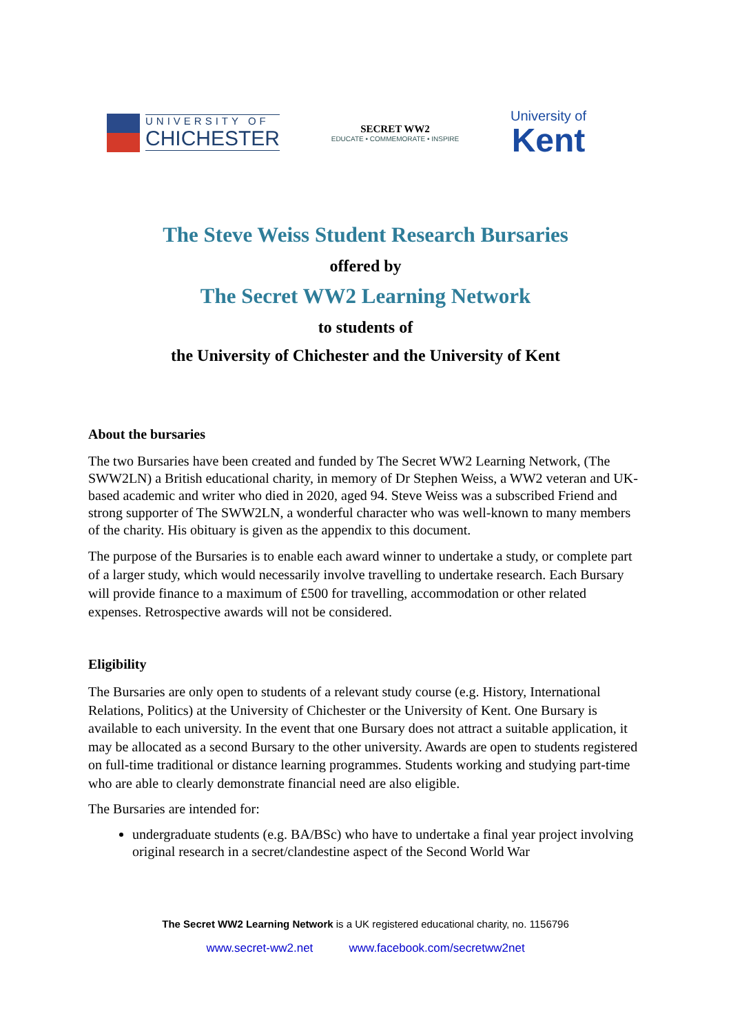UNIVERSITY OF
CHICHESTER
SECRET WW2
EDUCATE • COMMEMORATE • INSPIRE
University of
Kent
The Steve Weiss Student Research Bursaries
offered by
The Secret WW2 Learning Network
to students of
the University of Chichester and the University of Kent
About the bursaries
The two Bursaries have been created and funded by The Secret WW2 Learning Network, (The SWW2LN) a British educational charity, in memory of Dr Stephen Weiss, a WW2 veteran and UK-based academic and writer who died in 2020, aged 94. Steve Weiss was a subscribed Friend and strong supporter of The SWW2LN, a wonderful character who was well-known to many members of the charity. His obituary is given as the appendix to this document.
The purpose of the Bursaries is to enable each award winner to undertake a study, or complete part of a larger study, which would necessarily involve travelling to undertake research. Each Bursary will provide finance to a maximum of £500 for travelling, accommodation or other related expenses. Retrospective awards will not be considered.
Eligibility
The Bursaries are only open to students of a relevant study course (e.g. History, International Relations, Politics) at the University of Chichester or the University of Kent. One Bursary is available to each university. In the event that one Bursary does not attract a suitable application, it may be allocated as a second Bursary to the other university. Awards are open to students registered on full-time traditional or distance learning programmes. Students working and studying part-time who are able to clearly demonstrate financial need are also eligible.
The Bursaries are intended for:
undergraduate students (e.g. BA/BSc) who have to undertake a final year project involving original research in a secret/clandestine aspect of the Second World War
The Secret WW2 Learning Network is a UK registered educational charity, no. 1156796
www.secret-ww2.net www.facebook.com/secretww2net